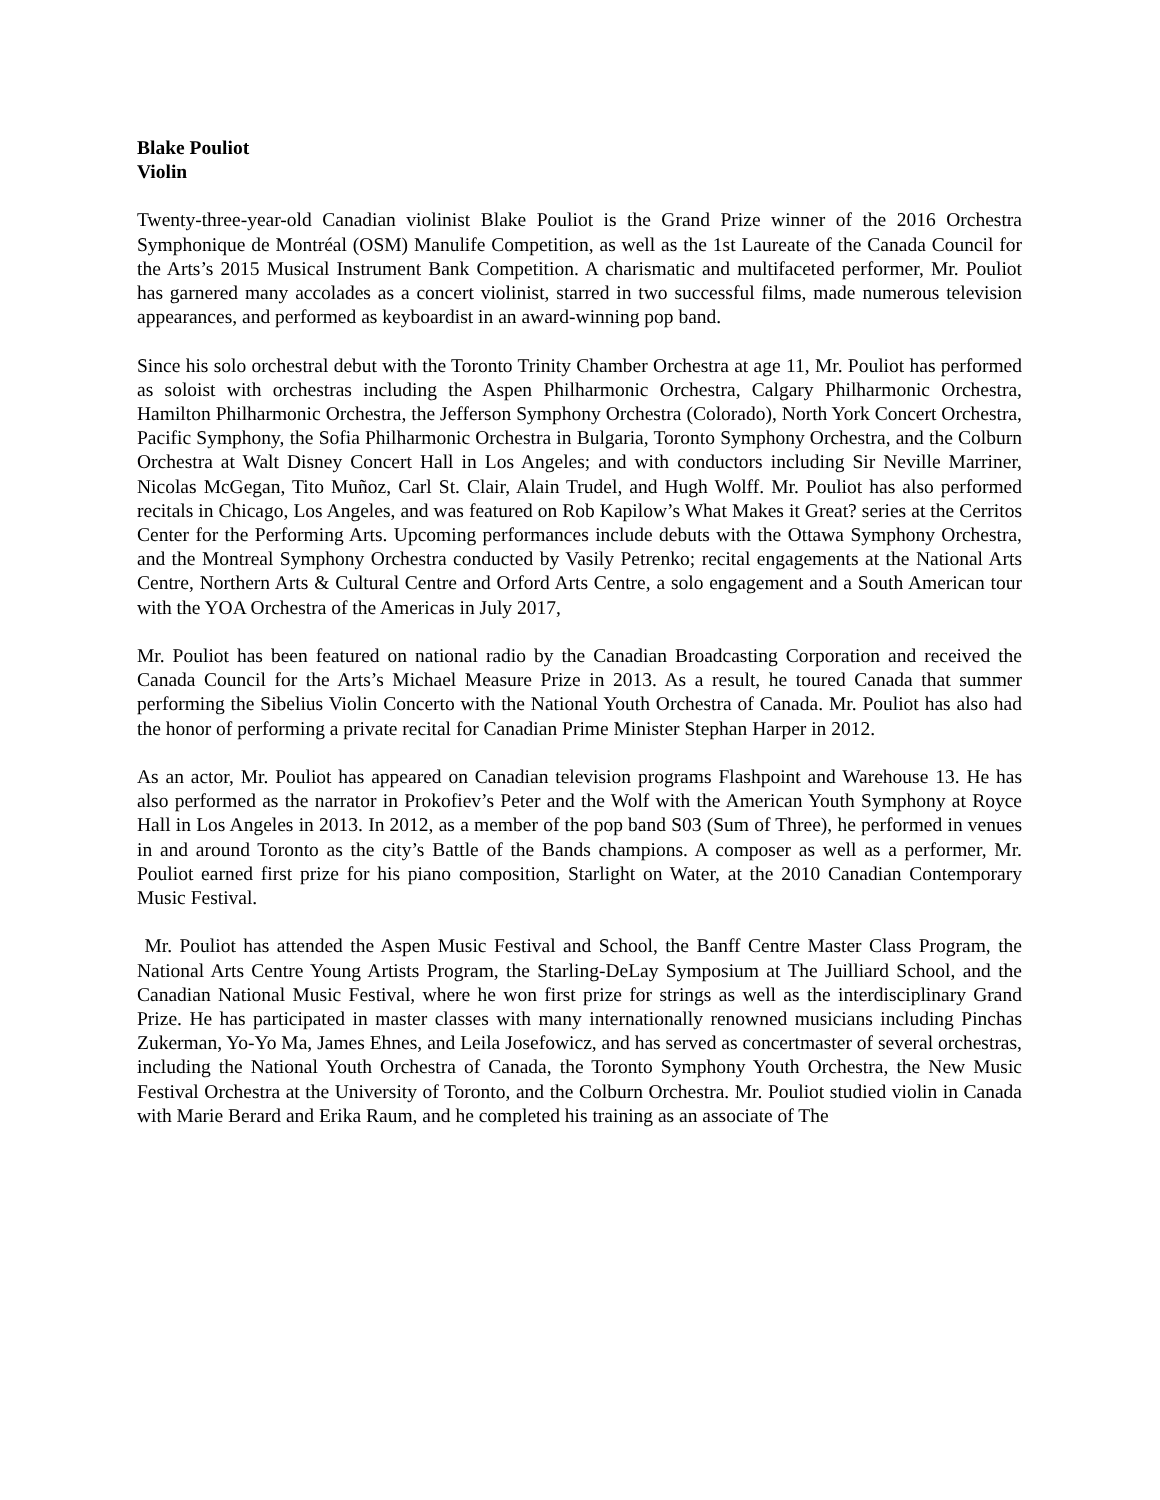Blake Pouliot
Violin
Twenty-three-year-old Canadian violinist Blake Pouliot is the Grand Prize winner of the 2016 Orchestra Symphonique de Montréal (OSM) Manulife Competition, as well as the 1st Laureate of the Canada Council for the Arts’s 2015 Musical Instrument Bank Competition. A charismatic and multifaceted performer, Mr. Pouliot has garnered many accolades as a concert violinist, starred in two successful films, made numerous television appearances, and performed as keyboardist in an award-winning pop band.
Since his solo orchestral debut with the Toronto Trinity Chamber Orchestra at age 11, Mr. Pouliot has performed as soloist with orchestras including the Aspen Philharmonic Orchestra, Calgary Philharmonic Orchestra, Hamilton Philharmonic Orchestra, the Jefferson Symphony Orchestra (Colorado), North York Concert Orchestra, Pacific Symphony, the Sofia Philharmonic Orchestra in Bulgaria, Toronto Symphony Orchestra, and the Colburn Orchestra at Walt Disney Concert Hall in Los Angeles; and with conductors including Sir Neville Marriner, Nicolas McGegan, Tito Muñoz, Carl St. Clair, Alain Trudel, and Hugh Wolff. Mr. Pouliot has also performed recitals in Chicago, Los Angeles, and was featured on Rob Kapilow’s What Makes it Great? series at the Cerritos Center for the Performing Arts. Upcoming performances include debuts with the Ottawa Symphony Orchestra, and the Montreal Symphony Orchestra conducted by Vasily Petrenko; recital engagements at the National Arts Centre, Northern Arts & Cultural Centre and Orford Arts Centre, a solo engagement and a South American tour with the YOA Orchestra of the Americas in July 2017,
Mr. Pouliot has been featured on national radio by the Canadian Broadcasting Corporation and received the Canada Council for the Arts’s Michael Measure Prize in 2013. As a result, he toured Canada that summer performing the Sibelius Violin Concerto with the National Youth Orchestra of Canada. Mr. Pouliot has also had the honor of performing a private recital for Canadian Prime Minister Stephan Harper in 2012.
As an actor, Mr. Pouliot has appeared on Canadian television programs Flashpoint and Warehouse 13. He has also performed as the narrator in Prokofiev’s Peter and the Wolf with the American Youth Symphony at Royce Hall in Los Angeles in 2013. In 2012, as a member of the pop band S03 (Sum of Three), he performed in venues in and around Toronto as the city’s Battle of the Bands champions. A composer as well as a performer, Mr. Pouliot earned first prize for his piano composition, Starlight on Water, at the 2010 Canadian Contemporary Music Festival.
Mr. Pouliot has attended the Aspen Music Festival and School, the Banff Centre Master Class Program, the National Arts Centre Young Artists Program, the Starling-DeLay Symposium at The Juilliard School, and the Canadian National Music Festival, where he won first prize for strings as well as the interdisciplinary Grand Prize. He has participated in master classes with many internationally renowned musicians including Pinchas Zukerman, Yo-Yo Ma, James Ehnes, and Leila Josefowicz, and has served as concertmaster of several orchestras, including the National Youth Orchestra of Canada, the Toronto Symphony Youth Orchestra, the New Music Festival Orchestra at the University of Toronto, and the Colburn Orchestra. Mr. Pouliot studied violin in Canada with Marie Berard and Erika Raum, and he completed his training as an associate of The